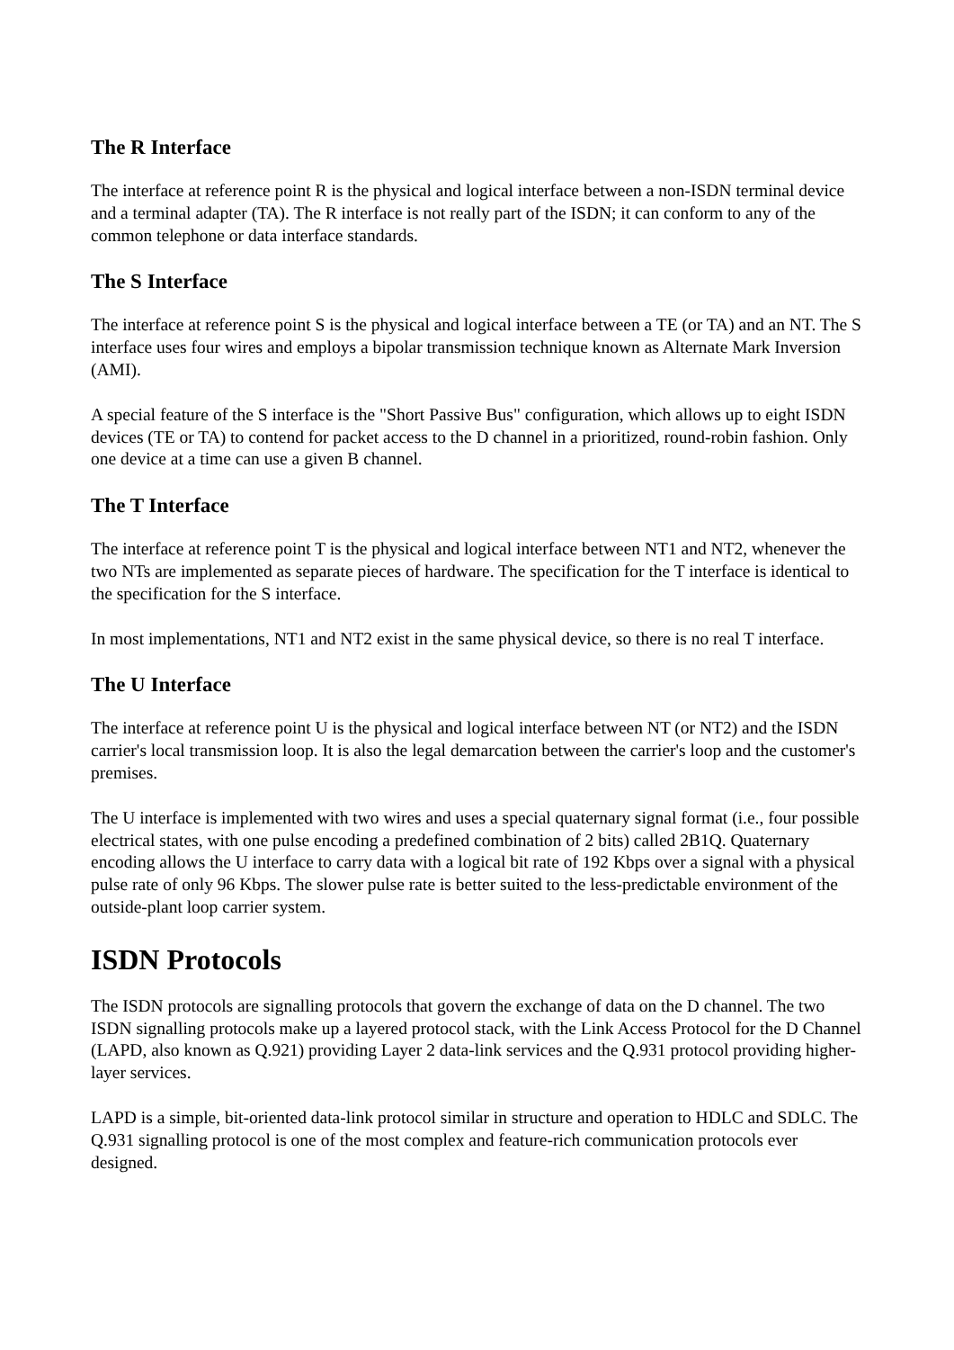The R Interface
The interface at reference point R is the physical and logical interface between a non-ISDN terminal device and a terminal adapter (TA). The R interface is not really part of the ISDN; it can conform to any of the common telephone or data interface standards.
The S Interface
The interface at reference point S is the physical and logical interface between a TE (or TA) and an NT. The S interface uses four wires and employs a bipolar transmission technique known as Alternate Mark Inversion (AMI).
A special feature of the S interface is the "Short Passive Bus" configuration, which allows up to eight ISDN devices (TE or TA) to contend for packet access to the D channel in a prioritized, round-robin fashion. Only one device at a time can use a given B channel.
The T Interface
The interface at reference point T is the physical and logical interface between NT1 and NT2, whenever the two NTs are implemented as separate pieces of hardware. The specification for the T interface is identical to the specification for the S interface.
In most implementations, NT1 and NT2 exist in the same physical device, so there is no real T interface.
The U Interface
The interface at reference point U is the physical and logical interface between NT (or NT2) and the ISDN carrier's local transmission loop. It is also the legal demarcation between the carrier's loop and the customer's premises.
The U interface is implemented with two wires and uses a special quaternary signal format (i.e., four possible electrical states, with one pulse encoding a predefined combination of 2 bits) called 2B1Q. Quaternary encoding allows the U interface to carry data with a logical bit rate of 192 Kbps over a signal with a physical pulse rate of only 96 Kbps. The slower pulse rate is better suited to the less-predictable environment of the outside-plant loop carrier system.
ISDN Protocols
The ISDN protocols are signalling protocols that govern the exchange of data on the D channel. The two ISDN signalling protocols make up a layered protocol stack, with the Link Access Protocol for the D Channel (LAPD, also known as Q.921) providing Layer 2 data-link services and the Q.931 protocol providing higher-layer services.
LAPD is a simple, bit-oriented data-link protocol similar in structure and operation to HDLC and SDLC. The Q.931 signalling protocol is one of the most complex and feature-rich communication protocols ever designed.